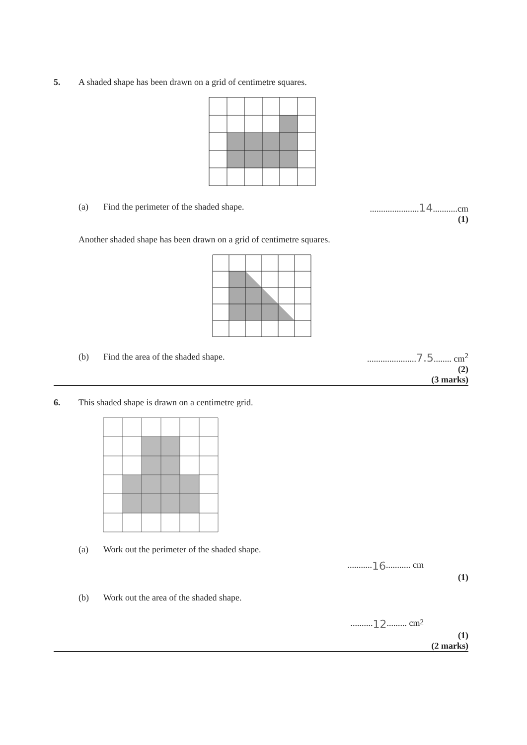5. A shaded shape has been drawn on a grid of centimetre squares.
(a) Find the perimeter of the shaded shape.......................14...........cm
(1)
Another shaded shape has been drawn on a grid of centimetre squares.
(b) Find the area of the shaded shape.......................7.5........ cm<sup>2</sup>
(2)
(3 marks)
6. This shaded shape is drawn on a centimetre grid.
(a) Work out the perimeter of the shaded shape.
........... 16........... cm
(1)
(b) Work out the area of the shaded shape.
.......... 12......... cm<sup>2</sup>
(1)
(2 marks)